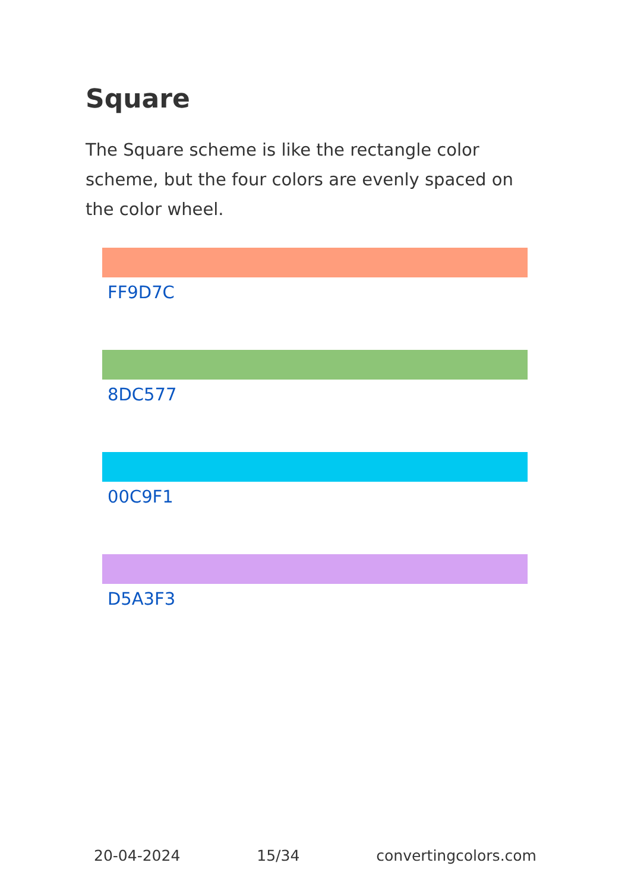Square
The Square scheme is like the rectangle color scheme, but the four colors are evenly spaced on the color wheel.
FF9D7C
8DC577
00C9F1
D5A3F3
20-04-2024 15/34 convertingcolors.com